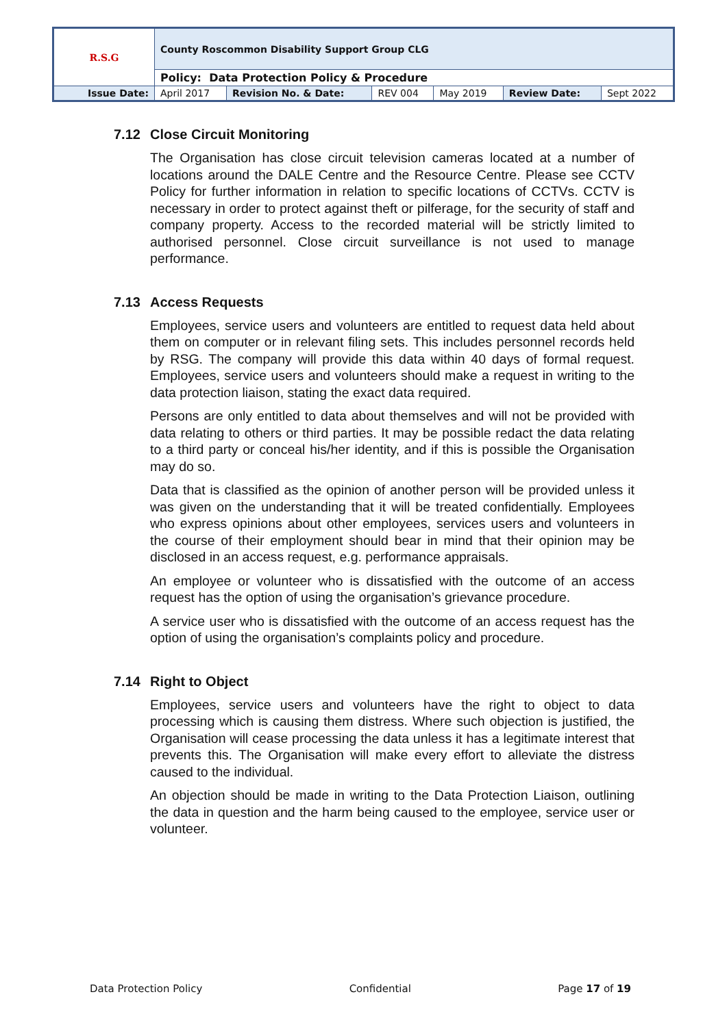| R.S.G | County Roscommon Disability Support Group CLG | | | | | |
| | Policy: Data Protection Policy & Procedure | | | | | |
| Issue Date: | April 2017 | Revision No. & Date: | REV 004 | May 2019 | Review Date: | Sept 2022 |
7.12 Close Circuit Monitoring
The Organisation has close circuit television cameras located at a number of locations around the DALE Centre and the Resource Centre. Please see CCTV Policy for further information in relation to specific locations of CCTVs. CCTV is necessary in order to protect against theft or pilferage, for the security of staff and company property. Access to the recorded material will be strictly limited to authorised personnel. Close circuit surveillance is not used to manage performance.
7.13 Access Requests
Employees, service users and volunteers are entitled to request data held about them on computer or in relevant filing sets. This includes personnel records held by RSG. The company will provide this data within 40 days of formal request. Employees, service users and volunteers should make a request in writing to the data protection liaison, stating the exact data required.
Persons are only entitled to data about themselves and will not be provided with data relating to others or third parties. It may be possible redact the data relating to a third party or conceal his/her identity, and if this is possible the Organisation may do so.
Data that is classified as the opinion of another person will be provided unless it was given on the understanding that it will be treated confidentially. Employees who express opinions about other employees, services users and volunteers in the course of their employment should bear in mind that their opinion may be disclosed in an access request, e.g. performance appraisals.
An employee or volunteer who is dissatisfied with the outcome of an access request has the option of using the organisation’s grievance procedure.
A service user who is dissatisfied with the outcome of an access request has the option of using the organisation’s complaints policy and procedure.
7.14 Right to Object
Employees, service users and volunteers have the right to object to data processing which is causing them distress. Where such objection is justified, the Organisation will cease processing the data unless it has a legitimate interest that prevents this. The Organisation will make every effort to alleviate the distress caused to the individual.
An objection should be made in writing to the Data Protection Liaison, outlining the data in question and the harm being caused to the employee, service user or volunteer.
Data Protection Policy Confidential Page 17 of 19